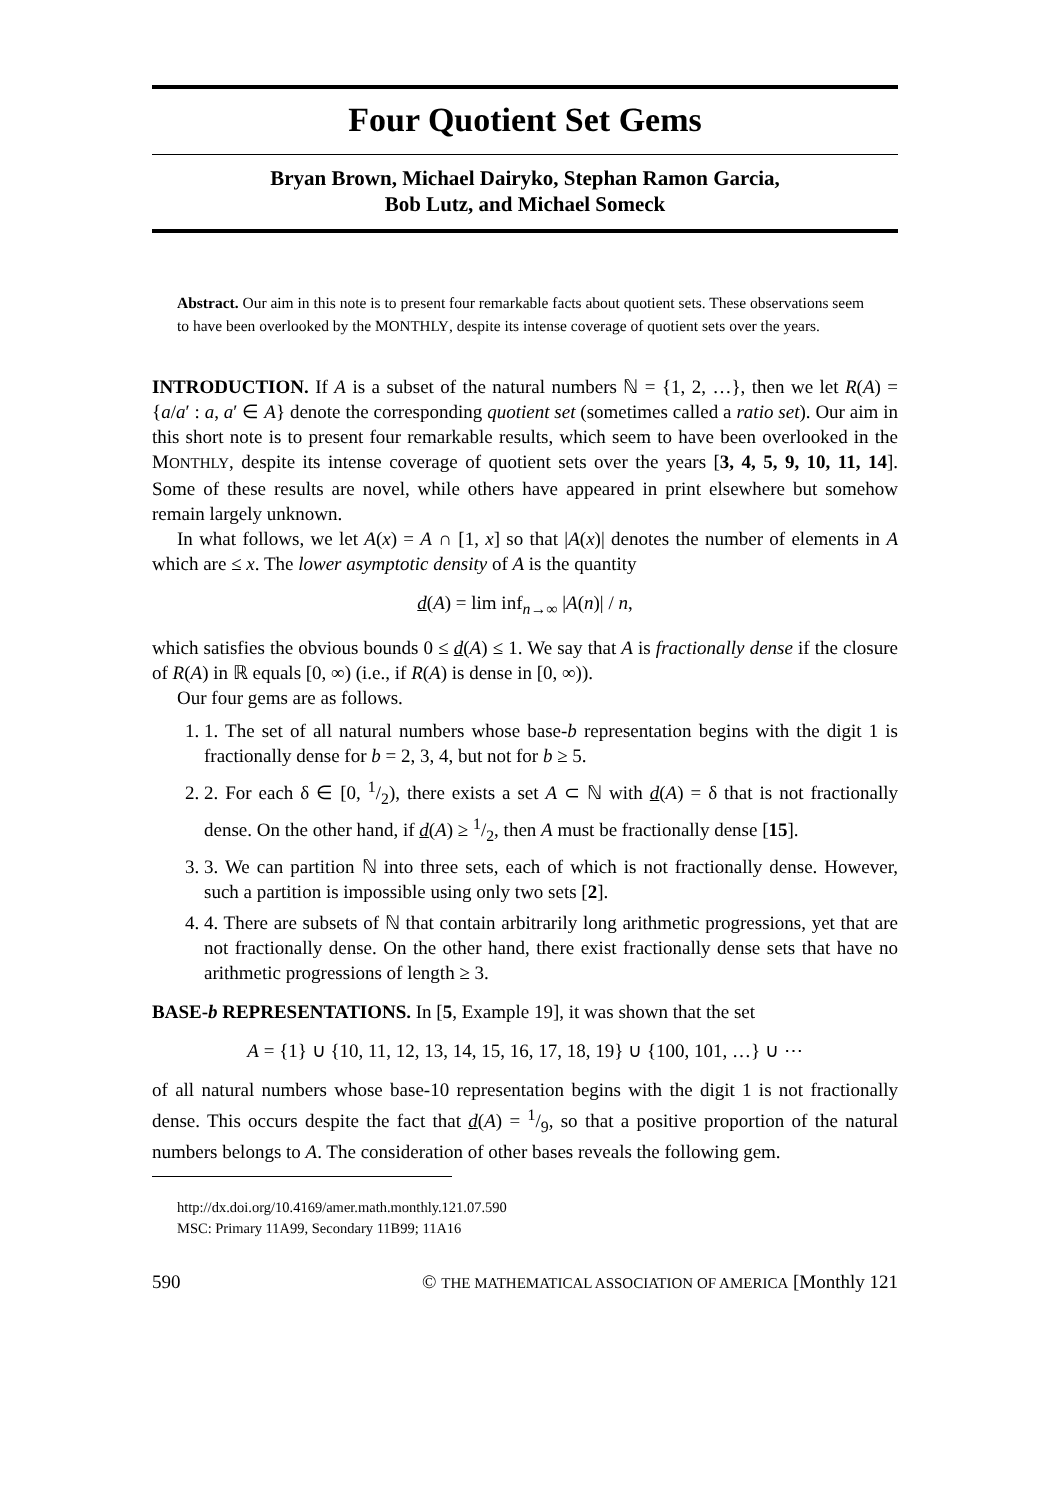Four Quotient Set Gems
Bryan Brown, Michael Dairyko, Stephan Ramon Garcia,
Bob Lutz, and Michael Someck
Abstract. Our aim in this note is to present four remarkable facts about quotient sets. These observations seem to have been overlooked by the MONTHLY, despite its intense coverage of quotient sets over the years.
INTRODUCTION. If A is a subset of the natural numbers ℕ = {1, 2, …}, then we let R(A) = {a/a′ : a, a′ ∈ A} denote the corresponding quotient set (sometimes called a ratio set). Our aim in this short note is to present four remarkable results, which seem to have been overlooked in the MONTHLY, despite its intense coverage of quotient sets over the years [3, 4, 5, 9, 10, 11, 14]. Some of these results are novel, while others have appeared in print elsewhere but somehow remain largely unknown.
In what follows, we let A(x) = A ∩ [1, x] so that |A(x)| denotes the number of elements in A which are ≤ x. The lower asymptotic density of A is the quantity
d(A) = lim inf<sub>n→∞</sub> |A(n)| / n,
which satisfies the obvious bounds 0 ≤ d(A) ≤ 1. We say that A is fractionally dense if the closure of R(A) in ℝ equals [0, ∞) (i.e., if R(A) is dense in [0, ∞)).
Our four gems are as follows.
1. 1. The set of all natural numbers whose base-b representation begins with the digit 1 is fractionally dense for b = 2, 3, 4, but not for b ≥ 5.
2. 2. For each δ ∈ [0, 1/2), there exists a set A ⊂ ℕ with d(A) = δ that is not fractionally dense. On the other hand, if d(A) ≥ 1/2, then A must be fractionally dense [15].
3. 3. We can partition ℕ into three sets, each of which is not fractionally dense. However, such a partition is impossible using only two sets [2].
4. 4. There are subsets of ℕ that contain arbitrarily long arithmetic progressions, yet that are not fractionally dense. On the other hand, there exist fractionally dense sets that have no arithmetic progressions of length ≥ 3.
BASE-b REPRESENTATIONS. In [5, Example 19], it was shown that the set
A = {1} ∪ {10, 11, 12, 13, 14, 15, 16, 17, 18, 19} ∪ {100, 101, …} ∪ ⋯
of all natural numbers whose base-10 representation begins with the digit 1 is not fractionally dense. This occurs despite the fact that d(A) = 1/9, so that a positive proportion of the natural numbers belongs to A. The consideration of other bases reveals the following gem.
http://dx.doi.org/10.4169/amer.math.monthly.121.07.590
MSC: Primary 11A99, Secondary 11B99; 11A16
590 © THE MATHEMATICAL ASSOCIATION OF AMERICA [Monthly 121